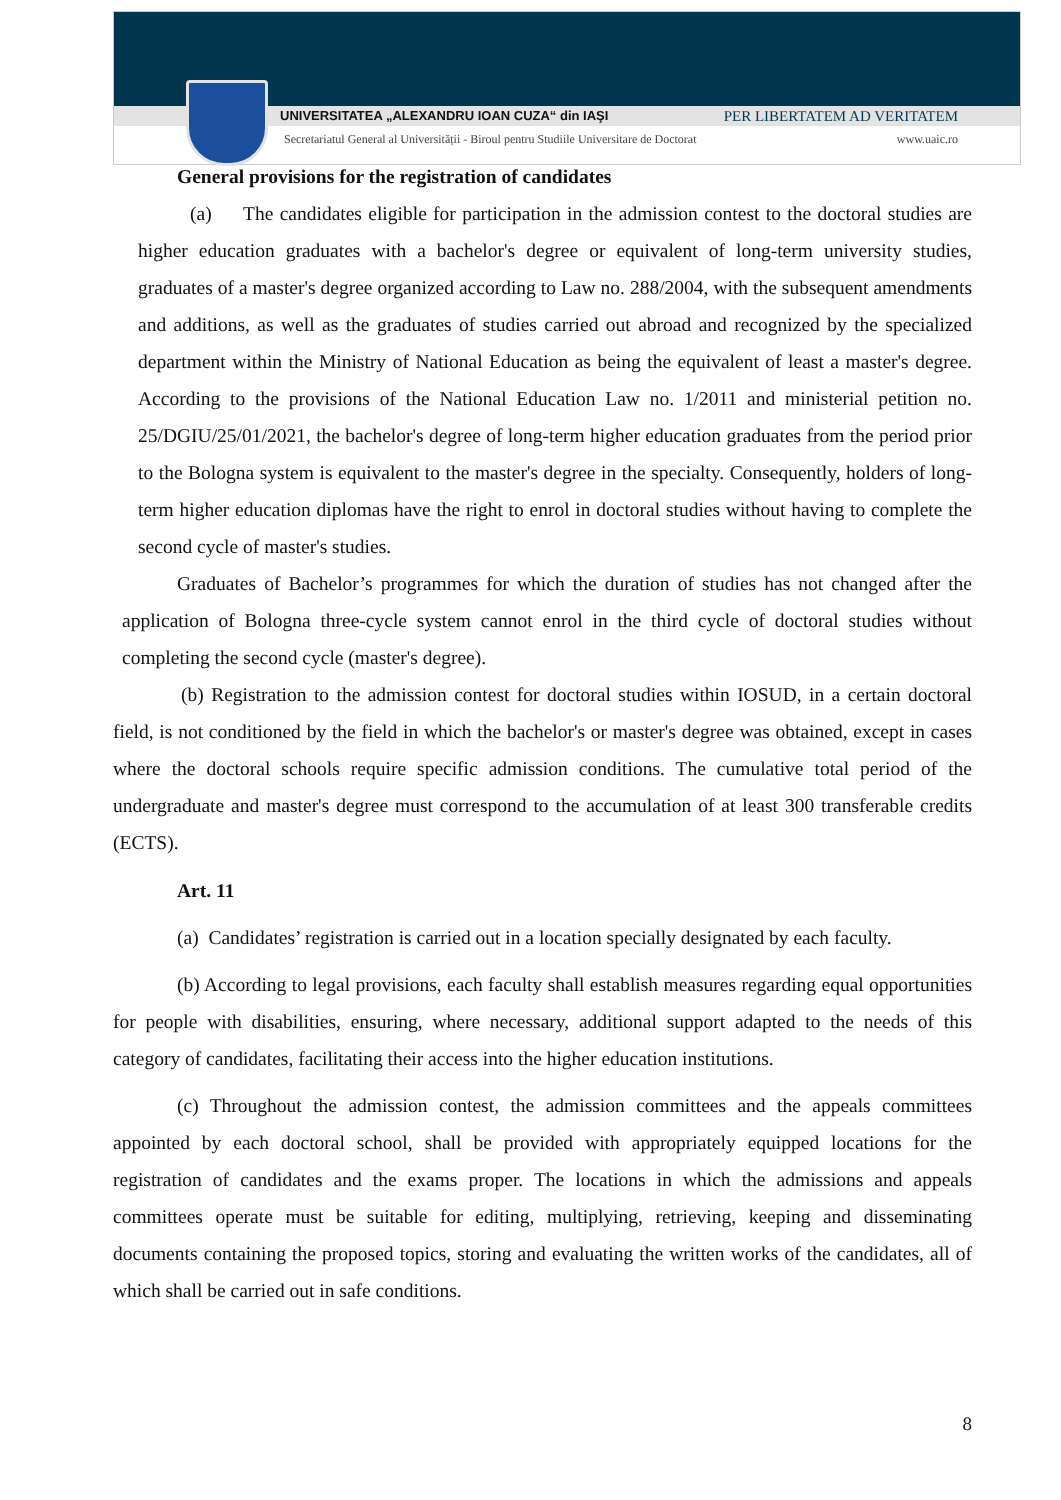UNIVERSITATEA „ALEXANDRU IOAN CUZA“ din IAŞI PER LIBERTATEM AD VERITATEM
Secretariatul General al Universității - Biroul pentru Studiile Universitare de Doctorat www.uaic.ro
General provisions for the registration of candidates
(a) The candidates eligible for participation in the admission contest to the doctoral studies are higher education graduates with a bachelor's degree or equivalent of long-term university studies, graduates of a master's degree organized according to Law no. 288/2004, with the subsequent amendments and additions, as well as the graduates of studies carried out abroad and recognized by the specialized department within the Ministry of National Education as being the equivalent of least a master's degree. According to the provisions of the National Education Law no. 1/2011 and ministerial petition no. 25/DGIU/25/01/2021, the bachelor's degree of long-term higher education graduates from the period prior to the Bologna system is equivalent to the master's degree in the specialty. Consequently, holders of long-term higher education diplomas have the right to enrol in doctoral studies without having to complete the second cycle of master's studies.
Graduates of Bachelor’s programmes for which the duration of studies has not changed after the application of Bologna three-cycle system cannot enrol in the third cycle of doctoral studies without completing the second cycle (master's degree).
(b) Registration to the admission contest for doctoral studies within IOSUD, in a certain doctoral field, is not conditioned by the field in which the bachelor's or master's degree was obtained, except in cases where the doctoral schools require specific admission conditions. The cumulative total period of the undergraduate and master's degree must correspond to the accumulation of at least 300 transferable credits (ECTS).
Art. 11
(a) Candidates’ registration is carried out in a location specially designated by each faculty.
(b) According to legal provisions, each faculty shall establish measures regarding equal opportunities for people with disabilities, ensuring, where necessary, additional support adapted to the needs of this category of candidates, facilitating their access into the higher education institutions.
(c) Throughout the admission contest, the admission committees and the appeals committees appointed by each doctoral school, shall be provided with appropriately equipped locations for the registration of candidates and the exams proper. The locations in which the admissions and appeals committees operate must be suitable for editing, multiplying, retrieving, keeping and disseminating documents containing the proposed topics, storing and evaluating the written works of the candidates, all of which shall be carried out in safe conditions.
8